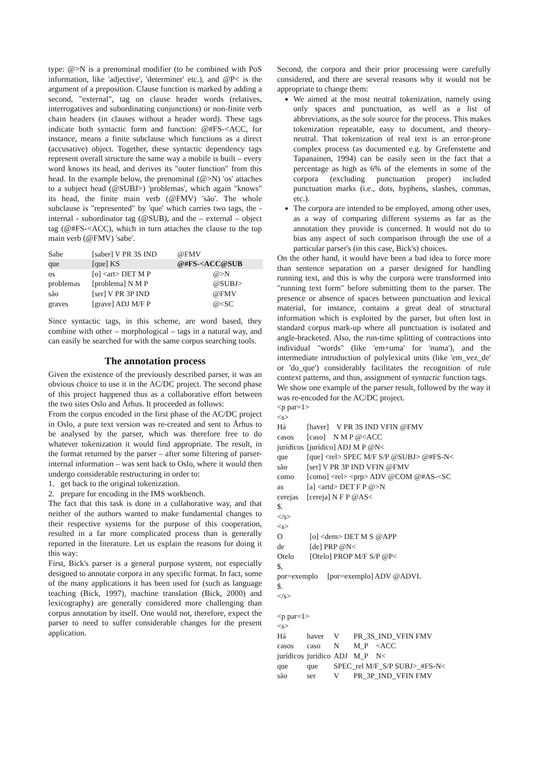type: @>N is a prenominal modifier (to be combined with PoS information, like 'adjective', 'determiner' etc.), and @P< is the argument of a preposition. Clause function is marked by adding a second, "external", tag on clause header words (relatives, interrogatives and subordinating conjunctions) or non-finite verb chain headers (in clauses without a header word). These tags indicate both syntactic form and function: @#FS-<ACC, for instance, means a finite subclause which functions as a direct (accusative) object. Together, these syntactic dependency tags represent overall structure the same way a mobile is built – every word knows its head, and derives its "outer function" from this head. In the example below, the prenominal (@>N) 'os' attaches to a subject head (@SUBJ>) 'problemas', which again "knows" its head, the finite main verb (@FMV) 'são'. The whole subclause is "represented" by 'que' which carries two tags, the - internal - subordinator tag (@SUB), and the – external – object tag (@#FS-<ACC), which in turn attaches the clause to the top main verb (@FMV) 'sabe'.
| Sabe | [saber] V PR 3S IND | @FMV |
| que | [que] KS | @#FS-<ACC@SUB |
| os | [o] <art> DET M P | @>N |
| problemas | [problema] N M P | @SUBJ> |
| são | [ser] V PR 3P IND | @FMV |
| graves | [grave] ADJ M/F P | @<SC |
Since syntactic tags, in this scheme, are word based, they combine with other – morphological – tags in a natural way, and can easily be searched for with the same corpus searching tools.
The annotation process
Given the existence of the previously described parser, it was an obvious choice to use it in the AC/DC project. The second phase of this project happened thus as a collaborative effort between the two sites Oslo and Århus. It proceeded as follows:
From the corpus encoded in the first phase of the AC/DC project in Oslo, a pure text version was re-created and sent to Århus to be analysed by the parser, which was therefore free to do whatever tokenization it would find appropriate. The result, in the format returned by the parser – after some filtering of parser-internal information – was sent back to Oslo, where it would then undergo considerable restructuring in order to:
1. get back to the original tokenization.
2. prepare for encoding in the IMS workbench.
The fact that this task is done in a collaborative way, and that neither of the authors wanted to make fundamental changes to their respective systems for the purpose of this cooperation, resulted in a far more complicated process than is generally reported in the literature. Let us explain the reasons for doing it this way:
First, Bick's parser is a general purpose system, not especially designed to annotate corpora in any specific format. In fact, some of the many applications it has been used for (such as language teaching (Bick, 1997), machine translation (Bick, 2000) and lexicography) are generally considered more challenging than corpus annotation by itself. One would not, therefore, expect the parser to need to suffer considerable changes for the present application.
Second, the corpora and their prior processing were carefully considered, and there are several reasons why it would not be appropriate to change them:
We aimed at the most neutral tokenization, namely using only spaces and punctuation, as well as a list of abbreviations, as the sole source for the process. This makes tokenization repeatable, easy to document, and theory-neutral. That tokenization of real text is an error-prone complex process (as documented e.g. by Grefenstette and Tapanainen, 1994) can be easily seen in the fact that a percentage as high as 6% of the elements in some of the corpora (excluding punctuation proper) included punctuation marks (i.e., dots, hyphens, slashes, commas, etc.).
The corpora are intended to be employed, among other uses, as a way of comparing different systems as far as the annotation they provide is concerned. It would not do to bias any aspect of such comparison through the use of a particular parser's (in this case, Bick's) choices.
On the other hand, it would have been a bad idea to force more than sentence separation on a parser designed for handling running text, and this is why the corpora were transformed into "running text form" before submitting them to the parser. The presence or absence of spaces between punctuation and lexical material, for instance, contains a great deal of structural information which is exploited by the parser, but often lost in standard corpus mark-up where all punctuation is isolated and angle-bracketed. Also, the run-time splitting of contractions into individual "words" (like 'em+uma' for 'numa'), and the intermediate introduction of polylexical units (like 'em_vez_de' or 'do_que') considerably facilitates the recognition of rule context patterns, and thus, assignment of syntactic function tags.
We show one example of the parser result, followed by the way it was re-encoded for the AC/DC project.
<p par=1>
<s>
| Há | [haver] V PR 3S IND VFIN @FMV |
| casos | [caso] N M P @<ACC |
| jurídicos | [jurídico] ADJ M P @N< |
| que | [que] <rel> SPEC M/F S/P @SUBJ> @#FS-N< |
| são | [ser] V PR 3P IND VFIN @FMV |
| como | [como] <rel> <prp> ADV @COM @#AS-<SC |
| as | [a] <artd> DET F P @>N |
| cerejas | [cereja] N F P @AS< |
$.
</s>
<s>
| O | [o] <dem> DET M S @APP |
| de | [de] PRP @N< |
| Otelo | [Otelo] PROP M/F S/P @P< |
$,
por=exemplo [por=exemplo] ADV @ADVL
$.
</s>
<p par=1>
<s>
| Há | haver | V | PR_3S_IND_VFIN FMV |
| casos | caso | N | M_P <ACC |
| jurídicos | jurídico | ADJ | M_P N< |
| que | que | SPEC_rel M/F_S/P SUBJ>_#FS-N< | |
| são | ser | V | PR_3P_IND_VFIN FMV |